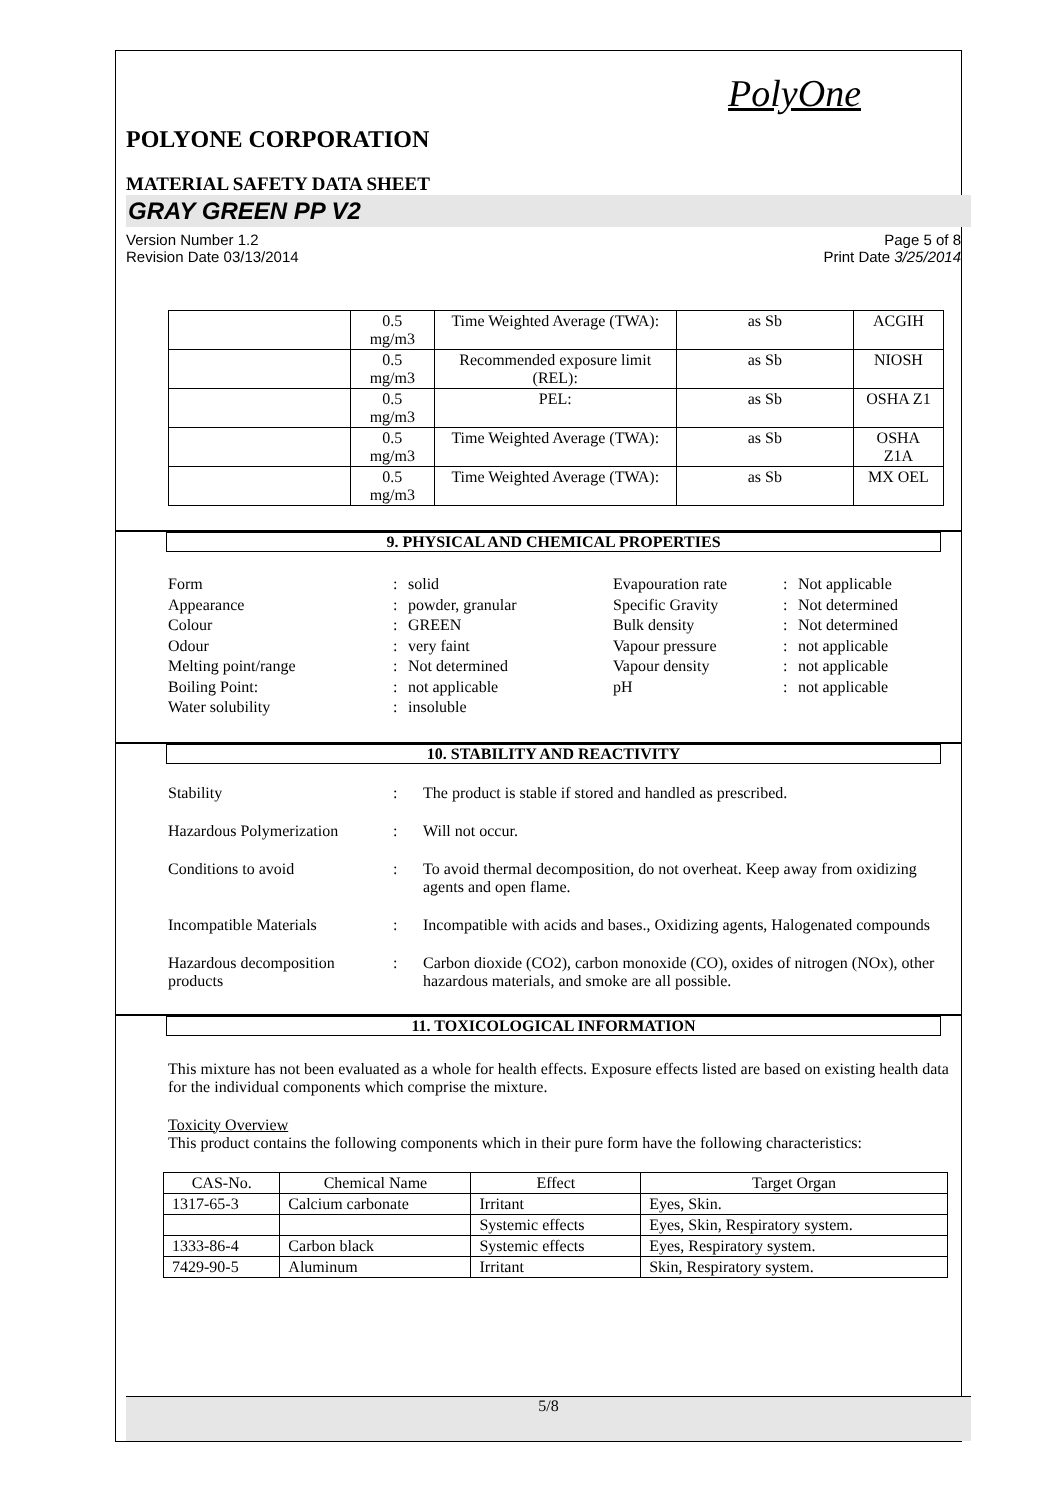PolyOne
POLYONE CORPORATION
MATERIAL SAFETY DATA SHEET
GRAY GREEN PP V2
Version Number 1.2
Revision Date 03/13/2014 Page 5 of 8
Print Date 3/25/2014
| | 0.5 mg/m3 | Time Weighted Average (TWA): | as Sb | ACGIH |
| | 0.5 mg/m3 | Recommended exposure limit (REL): | as Sb | NIOSH |
| | 0.5 mg/m3 | PEL: | as Sb | OSHA Z1 |
| | 0.5 mg/m3 | Time Weighted Average (TWA): | as Sb | OSHA Z1A |
| | 0.5 mg/m3 | Time Weighted Average (TWA): | as Sb | MX OEL |
9. PHYSICAL AND CHEMICAL PROPERTIES
Form: solid Evapouration rate: Not applicable Appearance: powder, granular Specific Gravity: Not determined Colour: GREEN Bulk density: Not determined Odour: very faint Vapour pressure: not applicable Melting point/range: Not determined Vapour density: not applicable Boiling Point:: not applicable pH: not applicable Water solubility: insoluble
10. STABILITY AND REACTIVITY
Stability: The product is stable if stored and handled as prescribed. Hazardous Polymerization: Will not occur. Conditions to avoid: To avoid thermal decomposition, do not overheat. Keep away from oxidizing agents and open flame. Incompatible Materials: Incompatible with acids and bases., Oxidizing agents, Halogenated compounds Hazardous decomposition products: Carbon dioxide (CO2), carbon monoxide (CO), oxides of nitrogen (NOx), other hazardous materials, and smoke are all possible.
11. TOXICOLOGICAL INFORMATION
This mixture has not been evaluated as a whole for health effects. Exposure effects listed are based on existing health data for the individual components which comprise the mixture.
Toxicity Overview
This product contains the following components which in their pure form have the following characteristics:
| CAS-No. | Chemical Name | Effect | Target Organ |
| --- | --- | --- | --- |
| 1317-65-3 | Calcium carbonate | Irritant | Eyes, Skin. |
| | | Systemic effects | Eyes, Skin, Respiratory system. |
| 1333-86-4 | Carbon black | Systemic effects | Eyes, Respiratory system. |
| 7429-90-5 | Aluminum | Irritant | Skin, Respiratory system. |
5/8